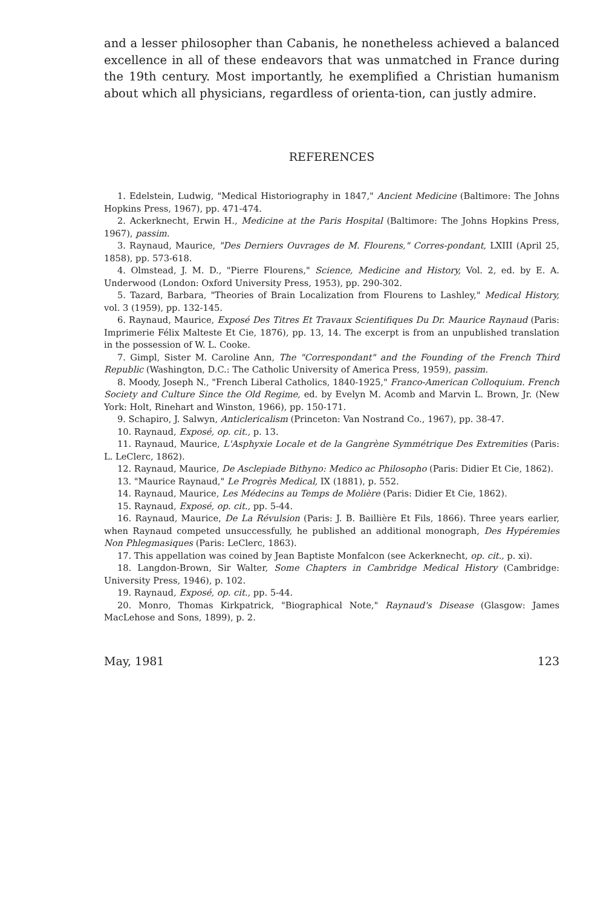and a lesser philosopher than Cabanis, he nonetheless achieved a balanced excellence in all of these endeavors that was unmatched in France during the 19th century. Most importantly, he exemplified a Christian humanism about which all physicians, regardless of orienta-tion, can justly admire.
REFERENCES
1. Edelstein, Ludwig, "Medical Historiography in 1847," Ancient Medicine (Baltimore: The Johns Hopkins Press, 1967), pp. 471-474.
2. Ackerknecht, Erwin H., Medicine at the Paris Hospital (Baltimore: The Johns Hopkins Press, 1967), passim.
3. Raynaud, Maurice, "Des Derniers Ouvrages de M. Flourens," Corres-pondant, LXIII (April 25, 1858), pp. 573-618.
4. Olmstead, J. M. D., "Pierre Flourens," Science, Medicine and History, Vol. 2, ed. by E. A. Underwood (London: Oxford University Press, 1953), pp. 290-302.
5. Tazard, Barbara, "Theories of Brain Localization from Flourens to Lashley," Medical History, vol. 3 (1959), pp. 132-145.
6. Raynaud, Maurice, Exposé Des Titres Et Travaux Scientifiques Du Dr. Maurice Raynaud (Paris: Imprimerie Félix Malteste Et Cie, 1876), pp. 13, 14. The excerpt is from an unpublished translation in the possession of W. L. Cooke.
7. Gimpl, Sister M. Caroline Ann, The "Correspondant" and the Founding of the French Third Republic (Washington, D.C.: The Catholic University of America Press, 1959), passim.
8. Moody, Joseph N., "French Liberal Catholics, 1840-1925," Franco-American Colloquium. French Society and Culture Since the Old Regime, ed. by Evelyn M. Acomb and Marvin L. Brown, Jr. (New York: Holt, Rinehart and Winston, 1966), pp. 150-171.
9. Schapiro, J. Salwyn, Anticlericalism (Princeton: Van Nostrand Co., 1967), pp. 38-47.
10. Raynaud, Exposé, op. cit., p. 13.
11. Raynaud, Maurice, L'Asphyxie Locale et de la Gangrène Symmétrique Des Extremities (Paris: L. LeClerc, 1862).
12. Raynaud, Maurice, De Asclepiade Bithyno: Medico ac Philosopho (Paris: Didier Et Cie, 1862).
13. "Maurice Raynaud," Le Progrès Medical, IX (1881), p. 552.
14. Raynaud, Maurice, Les Médecins au Temps de Molière (Paris: Didier Et Cie, 1862).
15. Raynaud, Exposé, op. cit., pp. 5-44.
16. Raynaud, Maurice, De La Révulsion (Paris: J. B. Baillière Et Fils, 1866). Three years earlier, when Raynaud competed unsuccessfully, he published an additional monograph, Des Hypéremies Non Phlegmasiques (Paris: LeClerc, 1863).
17. This appellation was coined by Jean Baptiste Monfalcon (see Ackerknecht, op. cit., p. xi).
18. Langdon-Brown, Sir Walter, Some Chapters in Cambridge Medical History (Cambridge: University Press, 1946), p. 102.
19. Raynaud, Exposé, op. cit., pp. 5-44.
20. Monro, Thomas Kirkpatrick, "Biographical Note," Raynaud's Disease (Glasgow: James MacLehose and Sons, 1899), p. 2.
May, 1981 123